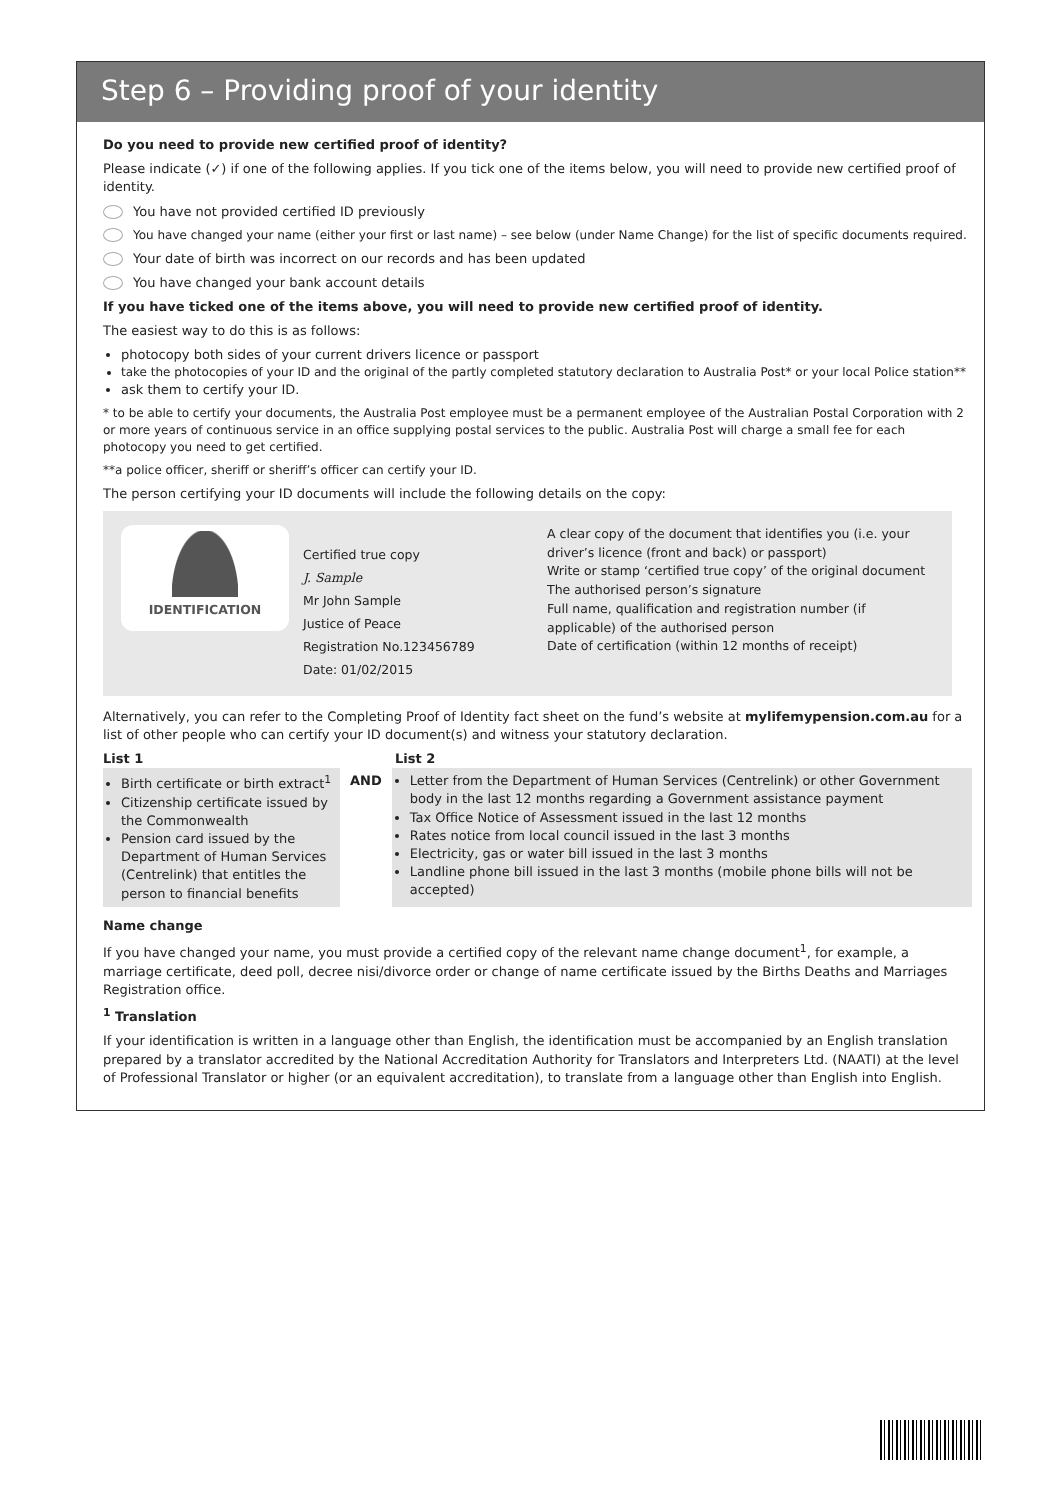Step 6 – Providing proof of your identity
Do you need to provide new certified proof of identity?
Please indicate (✓) if one of the following applies. If you tick one of the items below, you will need to provide new certified proof of identity.
You have not provided certified ID previously
You have changed your name (either your first or last name) – see below (under Name Change) for the list of specific documents required.
Your date of birth was incorrect on our records and has been updated
You have changed your bank account details
If you have ticked one of the items above, you will need to provide new certified proof of identity.
The easiest way to do this is as follows:
photocopy both sides of your current drivers licence or passport
take the photocopies of your ID and the original of the partly completed statutory declaration to Australia Post* or your local Police station**
ask them to certify your ID.
* to be able to certify your documents, the Australia Post employee must be a permanent employee of the Australian Postal Corporation with 2 or more years of continuous service in an office supplying postal services to the public. Australia Post will charge a small fee for each photocopy you need to get certified.
**a police officer, sheriff or sheriff’s officer can certify your ID.
The person certifying your ID documents will include the following details on the copy:
IDENTIFICATION
Certified true copy
J. Sample
Mr John Sample
Justice of Peace
Registration No.123456789
Date: 01/02/2015
A clear copy of the document that identifies you (i.e. your driver’s licence (front and back) or passport)
Write or stamp ‘certified true copy’ of the original document
The authorised person’s signature
Full name, qualification and registration number (if applicable) of the authorised person
Date of certification (within 12 months of receipt)
Alternatively, you can refer to the Completing Proof of Identity fact sheet on the fund’s website at mylifemypension.com.au for a list of other people who can certify your ID document(s) and witness your statutory declaration.
List 1 List 2
Birth certificate or birth extract<sup>1</sup>
Citizenship certificate issued by the Commonwealth
Pension card issued by the Department of Human Services (Centrelink) that entitles the person to financial benefits
AND Letter from the Department of Human Services (Centrelink) or other Government body in the last 12 months regarding a Government assistance payment
Tax Office Notice of Assessment issued in the last 12 months
Rates notice from local council issued in the last 3 months
Electricity, gas or water bill issued in the last 3 months
Landline phone bill issued in the last 3 months (mobile phone bills will not be accepted)
Name change
If you have changed your name, you must provide a certified copy of the relevant name change document<sup>1</sup>, for example, a marriage certificate, deed poll, decree nisi/divorce order or change of name certificate issued by the Births Deaths and Marriages Registration office.
<sup>1</sup> Translation
If your identification is written in a language other than English, the identification must be accompanied by an English translation prepared by a translator accredited by the National Accreditation Authority for Translators and Interpreters Ltd. (NAATI) at the level of Professional Translator or higher (or an equivalent accreditation), to translate from a language other than English into English.